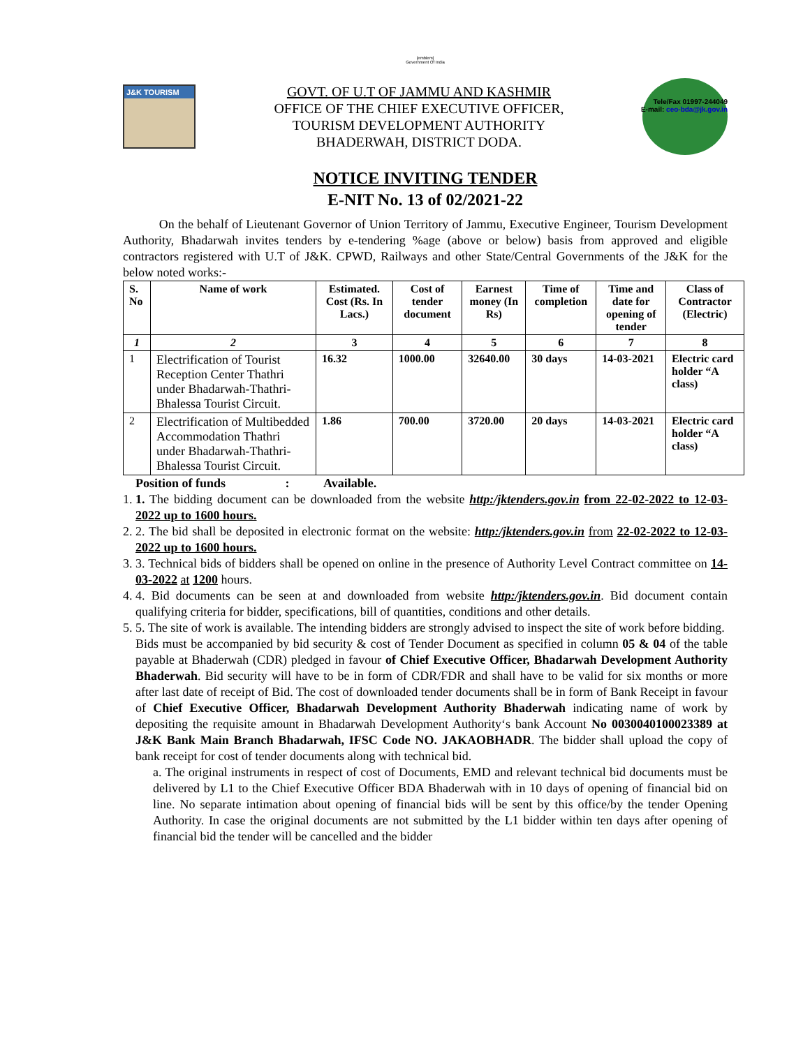[emblem]
Government Of India
Tele/Fax 01997-244049
E-mail: ceo-bda@jk.gov.in
J&K TOURISM
GOVT. OF U.T OF JAMMU AND KASHMIR
OFFICE OF THE CHIEF EXECUTIVE OFFICER,
TOURISM DEVELOPMENT AUTHORITY
BHADERWAH, DISTRICT DODA.
NOTICE INVITING TENDER
E-NIT No. 13 of 02/2021-22
On the behalf of Lieutenant Governor of Union Territory of Jammu, Executive Engineer, Tourism Development Authority, Bhadarwah invites tenders by e-tendering %age (above or below) basis from approved and eligible contractors registered with U.T of J&K. CPWD, Railways and other State/Central Governments of the J&K for the below noted works:-
| S. No | Name of work | Estimated. Cost (Rs. In Lacs.) | Cost of tender document | Earnest money (In Rs) | Time of completion | Time and date for opening of tender | Class of Contractor (Electric) |
| --- | --- | --- | --- | --- | --- | --- | --- |
| 1 | 2 | 3 | 4 | 5 | 6 | 7 | 8 |
| 1 | Electrification of Tourist Reception Center Thathri under Bhadarwah-Thathri-Bhalessa Tourist Circuit. | 16.32 | 1000.00 | 32640.00 | 30 days | 14-03-2021 | Electric card holder “A class) |
| 2 | Electrification of Multibedded Accommodation Thathri under Bhadarwah-Thathri-Bhalessa Tourist Circuit. | 1.86 | 700.00 | 3720.00 | 20 days | 14-03-2021 | Electric card holder “A class) |
Position of funds : Available.
1. 1. The bidding document can be downloaded from the website http:/jktenders.gov.in from 22-02-2022 to 12-03-2022 up to 1600 hours.
2. 2. The bid shall be deposited in electronic format on the website: http:/jktenders.gov.in from 22-02-2022 to 12-03-2022 up to 1600 hours.
3. 3. Technical bids of bidders shall be opened on online in the presence of Authority Level Contract committee on 14-03-2022 at 1200 hours.
4. 4. Bid documents can be seen at and downloaded from website http:/jktenders.gov.in. Bid document contain qualifying criteria for bidder, specifications, bill of quantities, conditions and other details.
5. 5. The site of work is available. The intending bidders are strongly advised to inspect the site of work before bidding.
Bids must be accompanied by bid security & cost of Tender Document as specified in column 05 & 04 of the table payable at Bhaderwah (CDR) pledged in favour of Chief Executive Officer, Bhadarwah Development Authority Bhaderwah. Bid security will have to be in form of CDR/FDR and shall have to be valid for six months or more after last date of receipt of Bid. The cost of downloaded tender documents shall be in form of Bank Receipt in favour of Chief Executive Officer, Bhadarwah Development Authority Bhaderwah indicating name of work by depositing the requisite amount in Bhadarwah Development Authority‘s bank Account No 0030040100023389 at J&K Bank Main Branch Bhadarwah, IFSC Code NO. JAKAOBHADR. The bidder shall upload the copy of bank receipt for cost of tender documents along with technical bid.
a. The original instruments in respect of cost of Documents, EMD and relevant technical bid documents must be delivered by L1 to the Chief Executive Officer BDA Bhaderwah with in 10 days of opening of financial bid on line. No separate intimation about opening of financial bids will be sent by this office/by the tender Opening Authority. In case the original documents are not submitted by the L1 bidder within ten days after opening of financial bid the tender will be cancelled and the bidder